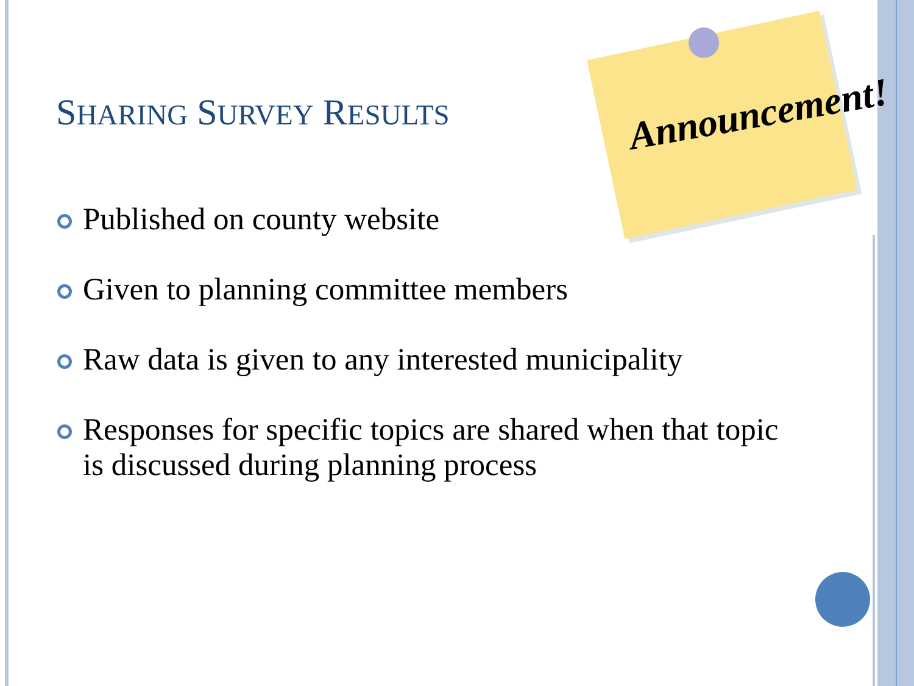Announcement!
SHARING SURVEY RESULTS
Published on county website
Given to planning committee members
Raw data is given to any interested municipality
Responses for specific topics are shared when that topic is discussed during planning process